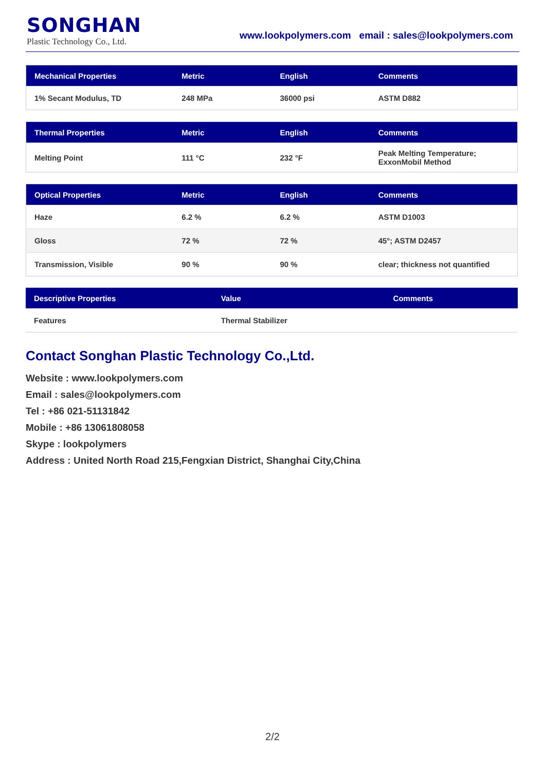SONGHAN
Plastic Technology Co., Ltd.
www.lookpolymers.com email : sales@lookpolymers.com
| Mechanical Properties | Metric | English | Comments |
| --- | --- | --- | --- |
| 1% Secant Modulus, TD | 248 MPa | 36000 psi | ASTM D882 |
| Thermal Properties | Metric | English | Comments |
| --- | --- | --- | --- |
| Melting Point | 111 °C | 232 °F | Peak Melting Temperature; ExxonMobil Method |
| Optical Properties | Metric | English | Comments |
| --- | --- | --- | --- |
| Haze | 6.2 % | 6.2 % | ASTM D1003 |
| Gloss | 72 % | 72 % | 45°; ASTM D2457 |
| Transmission, Visible | 90 % | 90 % | clear; thickness not quantified |
| Descriptive Properties | Value | Comments |
| --- | --- | --- |
| Features | Thermal Stabilizer | |
Contact Songhan Plastic Technology Co.,Ltd.
Website : www.lookpolymers.com
Email : sales@lookpolymers.com
Tel : +86 021-51131842
Mobile : +86 13061808058
Skype : lookpolymers
Address : United North Road 215,Fengxian District, Shanghai City,China
2/2